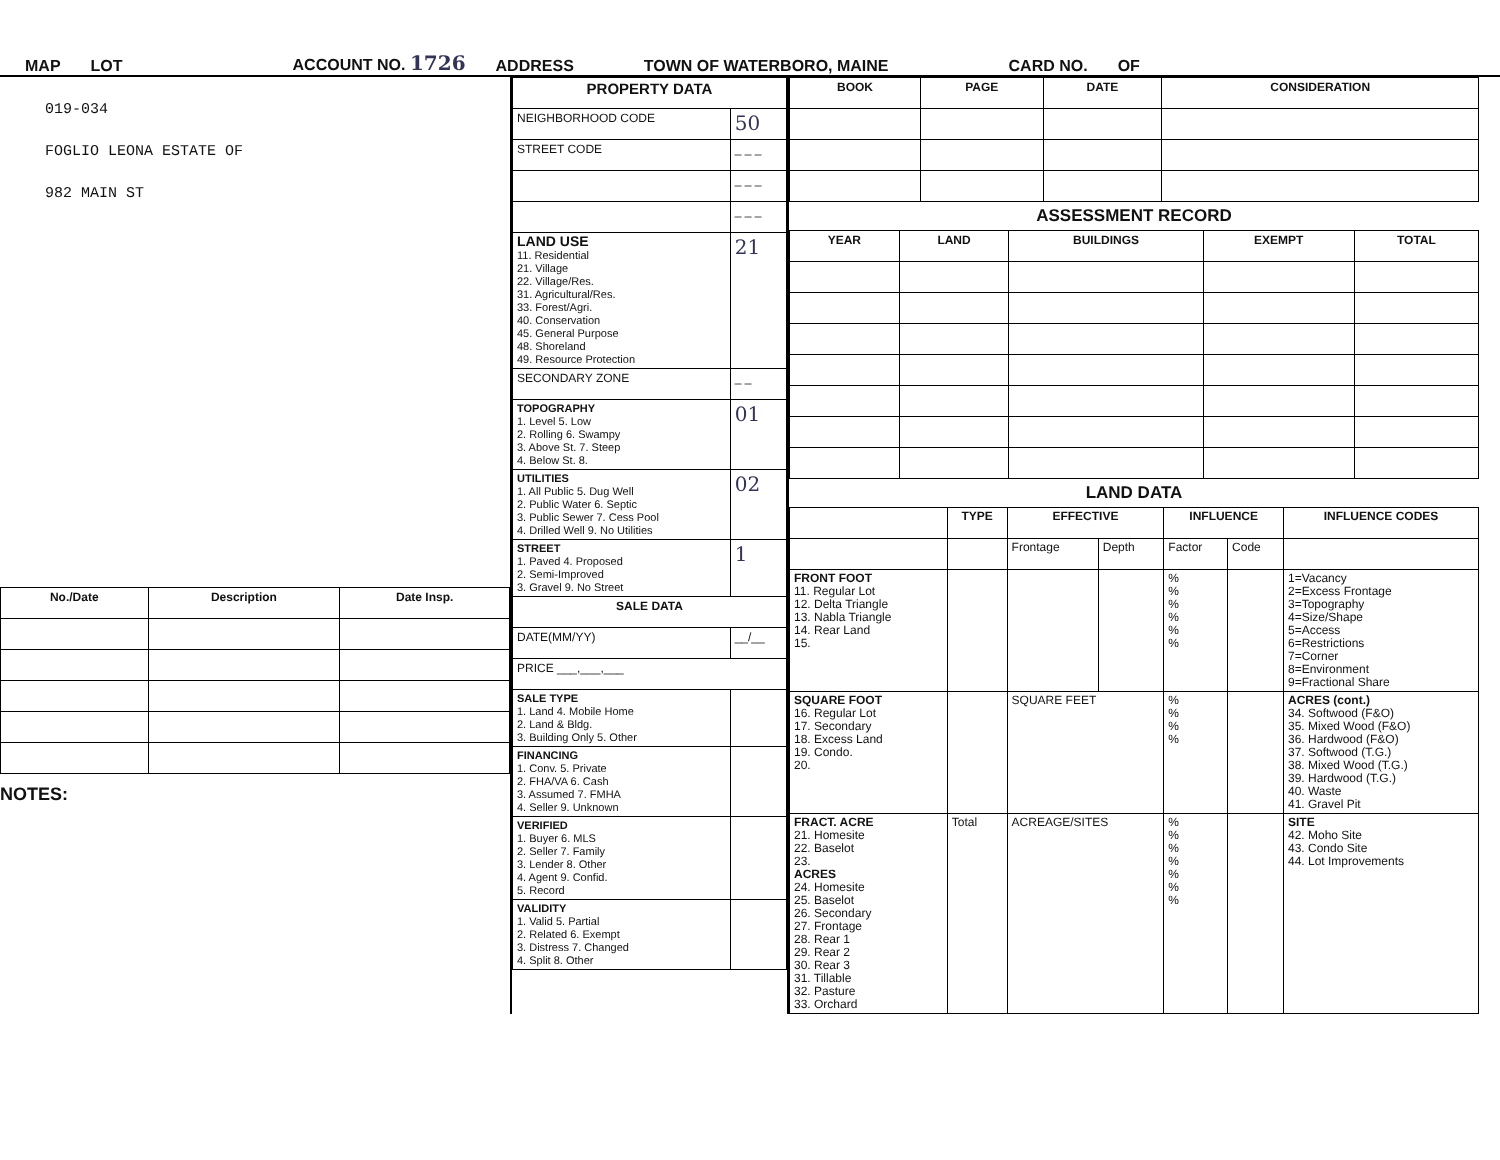MAP LOT ACCOUNT NO. 1726 ADDRESS TOWN OF WATERBORO, MAINE CARD NO. OF
019-034
FOGLIO LEONA ESTATE OF
982 MAIN ST
| No./Date | Description | Date Insp. |
| --- | --- | --- |
NOTES:
| PROPERTY DATA | |
| NEIGHBORHOOD CODE | 50 |
| STREET CODE | _ _ _ |
| | _ _ _ |
| | _ _ _ |
| LAND USE 11. Residential 21. Village 22. Village/Res. 31. Agricultural/Res. 33. Forest/Agri. 40. Conservation 45. General Purpose 48. Shoreland 49. Resource Protection | 21 |
| SECONDARY ZONE | _ _ |
| TOPOGRAPHY 1. Level 5. Low 2. Rolling 6. Swampy 3. Above St. 7. Steep 4. Below St. 8. | 01 |
| UTILITIES 1. All Public 5. Dug Well 2. Public Water 6. Septic 3. Public Sewer 7. Cess Pool 4. Drilled Well 9. No Utilities | 02 |
| STREET 1. Paved 4. Proposed 2. Semi-Improved 3. Gravel 9. No Street | 1 |
| SALE DATA | |
| DATE(MM/YY) | __/__ |
| PRICE ___,___,___ | |
| SALE TYPE 1. Land 4. Mobile Home 2. Land & Bldg. 3. Building Only 5. Other | |
| FINANCING 1. Conv. 5. Private 2. FHA/VA 6. Cash 3. Assumed 7. FMHA 4. Seller 9. Unknown | |
| VERIFIED 1. Buyer 6. MLS 2. Seller 7. Family 3. Lender 8. Other 4. Agent 9. Confid. 5. Record | |
| VALIDITY 1. Valid 5. Partial 2. Related 6. Exempt 3. Distress 7. Changed 4. Split 8. Other | |
| BOOK | PAGE | DATE | CONSIDERATION |
| --- | --- | --- | --- |
ASSESSMENT RECORD
| YEAR | LAND | BUILDINGS | EXEMPT | TOTAL |
| --- | --- | --- | --- | --- |
LAND DATA
| | TYPE | EFFECTIVE | | INFLUENCE | | INFLUENCE CODES |
| --- | --- | --- | --- | --- | --- | --- |
| | | Frontage | Depth | Factor | Code | |
| FRONT FOOT 11. Regular Lot 12. Delta Triangle 13. Nabla Triangle 14. Rear Land 15. | | | | % % % % % % | | 1=Vacancy 2=Excess Frontage 3=Topography 4=Size/Shape 5=Access 6=Restrictions 7=Corner 8=Environment 9=Fractional Share |
| SQUARE FOOT 16. Regular Lot 17. Secondary 18. Excess Land 19. Condo. 20. | | SQUARE FEET | | % % % % | | ACRES (cont.) 34. Softwood (F&O) 35. Mixed Wood (F&O) 36. Hardwood (F&O) 37. Softwood (T.G.) 38. Mixed Wood (T.G.) 39. Hardwood (T.G.) 40. Waste 41. Gravel Pit |
| FRACT. ACRE 21. Homesite 22. Baselot 23. ACRES 24. Homesite 25. Baselot 26. Secondary 27. Frontage 28. Rear 1 29. Rear 2 30. Rear 3 31. Tillable 32. Pasture 33. Orchard | Total | ACREAGE/SITES | | % % % % % % % | | SITE 42. Moho Site 43. Condo Site 44. Lot Improvements |